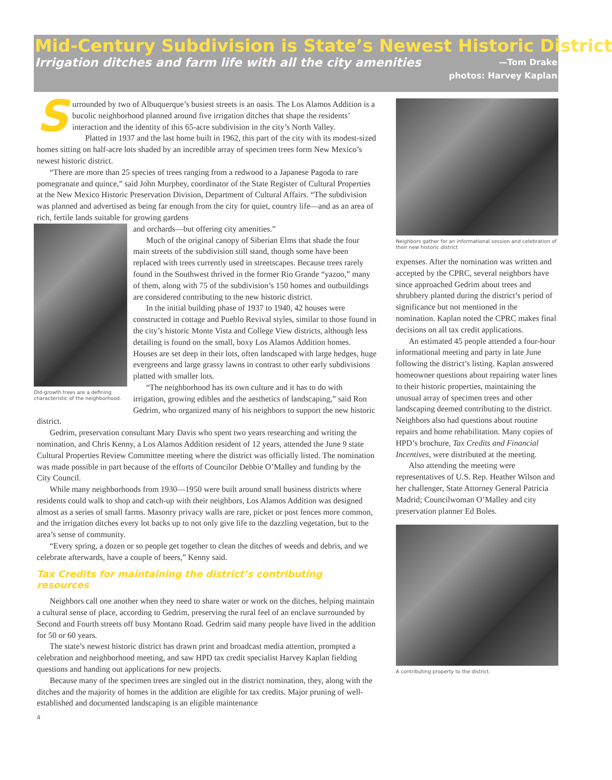Mid-Century Subdivision is State’s Newest Historic District
Irrigation ditches and farm life with all the city amenities
—Tom Drake
photos: Harvey Kaplan
Surrounded by two of Albuquerque’s busiest streets is an oasis. The Los Alamos Addition is a bucolic neighborhood planned around five irrigation ditches that shape the residents’ interaction and the identity of this 65-acre subdivision in the city’s North Valley.
Platted in 1937 and the last home built in 1962, this part of the city with its modest-sized homes sitting on half-acre lots shaded by an incredible array of specimen trees form New Mexico’s newest historic district.
“There are more than 25 species of trees ranging from a redwood to a Japanese Pagoda to rare pomegranate and quince,” said John Murphey, coordinator of the State Register of Cultural Properties at the New Mexico Historic Preservation Division, Department of Cultural Affairs. “The subdivision was planned and advertised as being far enough from the city for quiet, country life—and as an area of rich, fertile lands suitable for growing gardens
Old-growth trees are a defining characteristic of the neighborhood.
and orchards—but offering city amenities.”
Much of the original canopy of Siberian Elms that shade the four main streets of the subdivision still stand, though some have been replaced with trees currently used in streetscapes. Because trees rarely found in the Southwest thrived in the former Rio Grande “yazoo,” many of them, along with 75 of the subdivision’s 150 homes and outbuildings are considered contributing to the new historic district.
In the initial building phase of 1937 to 1940, 42 houses were constructed in cottage and Pueblo Revival styles, similar to those found in the city’s historic Monte Vista and College View districts, although less detailing is found on the small, boxy Los Alamos Addition homes. Houses are set deep in their lots, often landscaped with large hedges, huge evergreens and large grassy lawns in contrast to other early subdivisions platted with smaller lots.
“The neighborhood has its own culture and it has to do with irrigation, growing edibles and the aesthetics of landscaping,” said Ron Gedrim, who organized many of his neighbors to support the new historic district.
Gedrim, preservation consultant Mary Davis who spent two years researching and writing the nomination, and Chris Kenny, a Los Alamos Addition resident of 12 years, attended the June 9 state Cultural Properties Review Committee meeting where the district was officially listed. The nomination was made possible in part because of the efforts of Councilor Debbie O’Malley and funding by the City Council.
While many neighborhoods from 1930—1950 were built around small business districts where residents could walk to shop and catch-up with their neighbors, Los Alamos Addition was designed almost as a series of small farms. Masonry privacy walls are rare, picket or post fences more common, and the irrigation ditches every lot backs up to not only give life to the dazzling vegetation, but to the area’s sense of community.
“Every spring, a dozen or so people get together to clean the ditches of weeds and debris, and we celebrate afterwards, have a couple of beers,” Kenny said.
Tax Credits for maintaining the district’s contributing resources
Neighbors call one another when they need to share water or work on the ditches, helping maintain a cultural sense of place, according to Gedrim, preserving the rural feel of an enclave surrounded by Second and Fourth streets off busy Montano Road. Gedrim said many people have lived in the addition for 50 or 60 years.
The state’s newest historic district has drawn print and broadcast media attention, prompted a celebration and neighborhood meeting, and saw HPD tax credit specialist Harvey Kaplan fielding questions and handing out applications for new projects.
Because many of the specimen trees are singled out in the district nomination, they, along with the ditches and the majority of homes in the addition are eligible for tax credits. Major pruning of well-established and documented landscaping is an eligible maintenance
Neighbors gather for an informational session and celebration of their new historic district
expenses. After the nomination was written and accepted by the CPRC, several neighbors have since approached Gedrim about trees and shrubbery planted during the district’s period of significance but not mentioned in the nomination. Kaplan noted the CPRC makes final decisions on all tax credit applications.
An estimated 45 people attended a four-hour informational meeting and party in late June following the district’s listing. Kaplan answered homeowner questions about repairing water lines to their historic properties, maintaining the unusual array of specimen trees and other landscaping deemed contributing to the district. Neighbors also had questions about routine repairs and home rehabilitation. Many copies of HPD’s brochure, Tax Credits and Financial Incentives, were distributed at the meeting.
Also attending the meeting were representatives of U.S. Rep. Heather Wilson and her challenger, State Attorney General Patricia Madrid; Councilwoman O’Malley and city preservation planner Ed Boles.
A contributing property to the district.
4